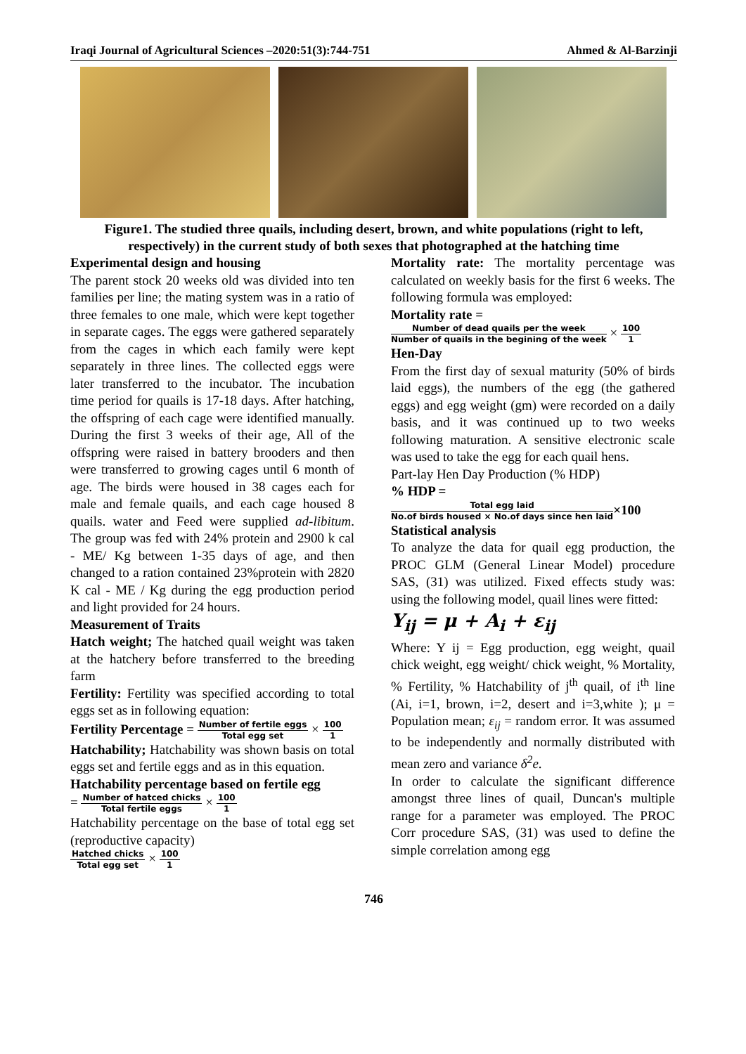Iraqi Journal of Agricultural Sciences –2020:51(3):744-751 Ahmed & Al-Barzinji
Figure1. The studied three quails, including desert, brown, and white populations (right to left, respectively) in the current study of both sexes that photographed at the hatching time
Experimental design and housing
The parent stock 20 weeks old was divided into ten families per line; the mating system was in a ratio of three females to one male, which were kept together in separate cages. The eggs were gathered separately from the cages in which each family were kept separately in three lines. The collected eggs were later transferred to the incubator. The incubation time period for quails is 17-18 days. After hatching, the offspring of each cage were identified manually. During the first 3 weeks of their age, All of the offspring were raised in battery brooders and then were transferred to growing cages until 6 month of age. The birds were housed in 38 cages each for male and female quails, and each cage housed 8 quails. water and Feed were supplied ad-libitum. The group was fed with 24% protein and 2900 k cal - ME/ Kg between 1-35 days of age, and then changed to a ration contained 23%protein with 2820 K cal - ME / Kg during the egg production period and light provided for 24 hours.
Measurement of Traits
Hatch weight; The hatched quail weight was taken at the hatchery before transferred to the breeding farm
Fertility: Fertility was specified according to total eggs set as in following equation:
Fertility Percentage = Number of fertile eggs Total egg set × 100 1
Hatchability; Hatchability was shown basis on total eggs set and fertile eggs and as in this equation.
Hatchability percentage based on fertile egg
= Number of hatced chicks Total fertile eggs × 100 1
Hatchability percentage on the base of total egg set (reproductive capacity)
Hatched chicks Total egg set × 100 1
Mortality rate: The mortality percentage was calculated on weekly basis for the first 6 weeks. The following formula was employed:
Mortality rate =
Number of dead quails per the week Number of quails in the begining of the week × 100 1
Hen-Day
From the first day of sexual maturity (50% of birds laid eggs), the numbers of the egg (the gathered eggs) and egg weight (gm) were recorded on a daily basis, and it was continued up to two weeks following maturation. A sensitive electronic scale was used to take the egg for each quail hens.
Part-lay Hen Day Production (% HDP)
% HDP =
Total egg laid No.of birds housed × No.of days since hen laid×100
Statistical analysis
To analyze the data for quail egg production, the PROC GLM (General Linear Model) procedure SAS, (31) was utilized. Fixed effects study was: using the following model, quail lines were fitted:
Y<sub>ij</sub> = μ + A<sub>i</sub> + ε<sub>ij</sub>
Where: Y ij = Egg production, egg weight, quail chick weight, egg weight/ chick weight, % Mortality, % Fertility, % Hatchability of j<sup>th</sup> quail, of i<sup>th</sup> line (Ai, i=1, brown, i=2, desert and i=3,white ); μ = Population mean; ε<sub>ij</sub> = random error. It was assumed to be independently and normally distributed with mean zero and variance δ<sup>2</sup>e.
In order to calculate the significant difference amongst three lines of quail, Duncan's multiple range for a parameter was employed. The PROC Corr procedure SAS, (31) was used to define the simple correlation among egg
746